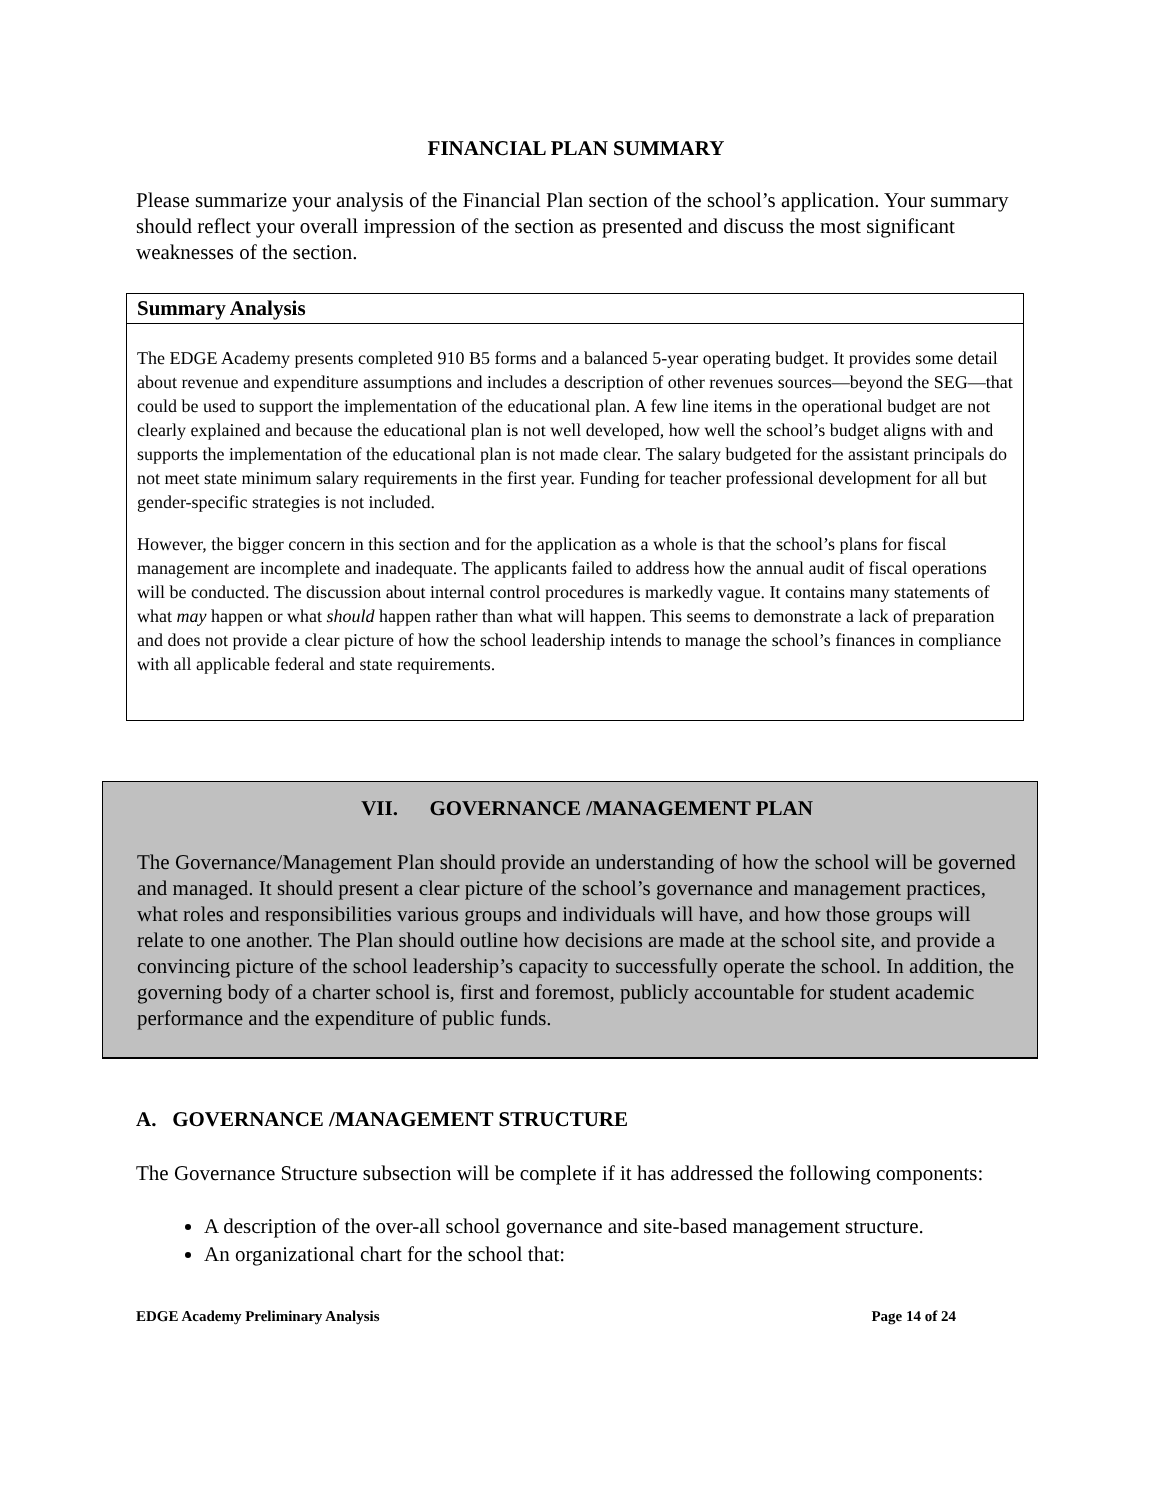FINANCIAL PLAN SUMMARY
Please summarize your analysis of the Financial Plan section of the school’s application. Your summary should reflect your overall impression of the section as presented and discuss the most significant weaknesses of the section.
Summary Analysis
The EDGE Academy presents completed 910 B5 forms and a balanced 5-year operating budget. It provides some detail about revenue and expenditure assumptions and includes a description of other revenues sources—beyond the SEG—that could be used to support the implementation of the educational plan. A few line items in the operational budget are not clearly explained and because the educational plan is not well developed, how well the school’s budget aligns with and supports the implementation of the educational plan is not made clear. The salary budgeted for the assistant principals do not meet state minimum salary requirements in the first year. Funding for teacher professional development for all but gender-specific strategies is not included.
However, the bigger concern in this section and for the application as a whole is that the school’s plans for fiscal management are incomplete and inadequate. The applicants failed to address how the annual audit of fiscal operations will be conducted. The discussion about internal control procedures is markedly vague. It contains many statements of what may happen or what should happen rather than what will happen. This seems to demonstrate a lack of preparation and does not provide a clear picture of how the school leadership intends to manage the school’s finances in compliance with all applicable federal and state requirements.
VII. GOVERNANCE /MANAGEMENT PLAN
The Governance/Management Plan should provide an understanding of how the school will be governed and managed. It should present a clear picture of the school’s governance and management practices, what roles and responsibilities various groups and individuals will have, and how those groups will relate to one another. The Plan should outline how decisions are made at the school site, and provide a convincing picture of the school leadership’s capacity to successfully operate the school. In addition, the governing body of a charter school is, first and foremost, publicly accountable for student academic performance and the expenditure of public funds.
A. GOVERNANCE /MANAGEMENT STRUCTURE
The Governance Structure subsection will be complete if it has addressed the following components:
A description of the over-all school governance and site-based management structure.
An organizational chart for the school that:
EDGE Academy Preliminary Analysis Page 14 of 24